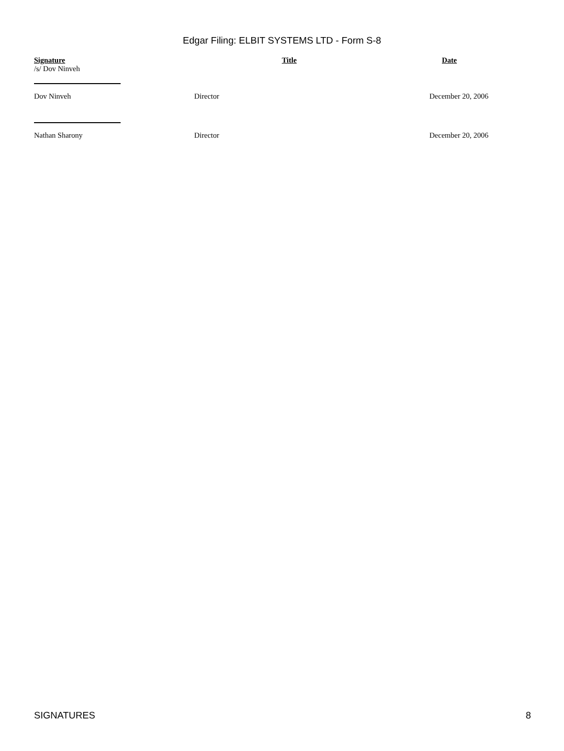Edgar Filing: ELBIT SYSTEMS LTD - Form S-8
| Signature | Title | Date |
| --- | --- | --- |
| /s/ Dov Ninveh | | |
| Dov Ninveh | Director | December 20, 2006 |
| Nathan Sharony | Director | December 20, 2006 |
SIGNATURES 8